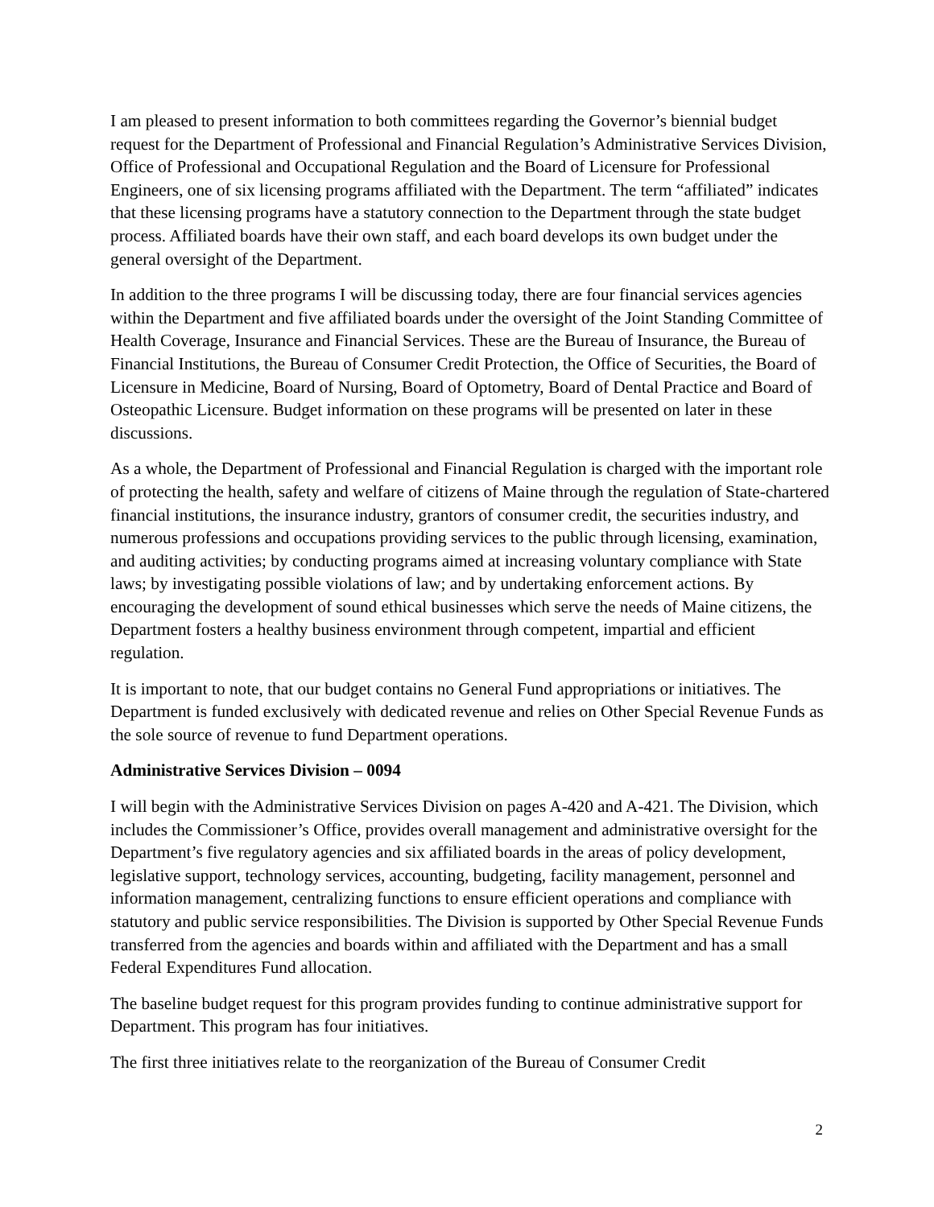I am pleased to present information to both committees regarding the Governor’s biennial budget request for the Department of Professional and Financial Regulation’s Administrative Services Division, Office of Professional and Occupational Regulation and the Board of Licensure for Professional Engineers, one of six licensing programs affiliated with the Department. The term “affiliated” indicates that these licensing programs have a statutory connection to the Department through the state budget process. Affiliated boards have their own staff, and each board develops its own budget under the general oversight of the Department.
In addition to the three programs I will be discussing today, there are four financial services agencies within the Department and five affiliated boards under the oversight of the Joint Standing Committee of Health Coverage, Insurance and Financial Services. These are the Bureau of Insurance, the Bureau of Financial Institutions, the Bureau of Consumer Credit Protection, the Office of Securities, the Board of Licensure in Medicine, Board of Nursing, Board of Optometry, Board of Dental Practice and Board of Osteopathic Licensure. Budget information on these programs will be presented on later in these discussions.
As a whole, the Department of Professional and Financial Regulation is charged with the important role of protecting the health, safety and welfare of citizens of Maine through the regulation of State-chartered financial institutions, the insurance industry, grantors of consumer credit, the securities industry, and numerous professions and occupations providing services to the public through licensing, examination, and auditing activities; by conducting programs aimed at increasing voluntary compliance with State laws; by investigating possible violations of law; and by undertaking enforcement actions. By encouraging the development of sound ethical businesses which serve the needs of Maine citizens, the Department fosters a healthy business environment through competent, impartial and efficient regulation.
It is important to note, that our budget contains no General Fund appropriations or initiatives. The Department is funded exclusively with dedicated revenue and relies on Other Special Revenue Funds as the sole source of revenue to fund Department operations.
Administrative Services Division – 0094
I will begin with the Administrative Services Division on pages A-420 and A-421. The Division, which includes the Commissioner’s Office, provides overall management and administrative oversight for the Department’s five regulatory agencies and six affiliated boards in the areas of policy development, legislative support, technology services, accounting, budgeting, facility management, personnel and information management, centralizing functions to ensure efficient operations and compliance with statutory and public service responsibilities. The Division is supported by Other Special Revenue Funds transferred from the agencies and boards within and affiliated with the Department and has a small Federal Expenditures Fund allocation.
The baseline budget request for this program provides funding to continue administrative support for Department. This program has four initiatives.
The first three initiatives relate to the reorganization of the Bureau of Consumer Credit
2